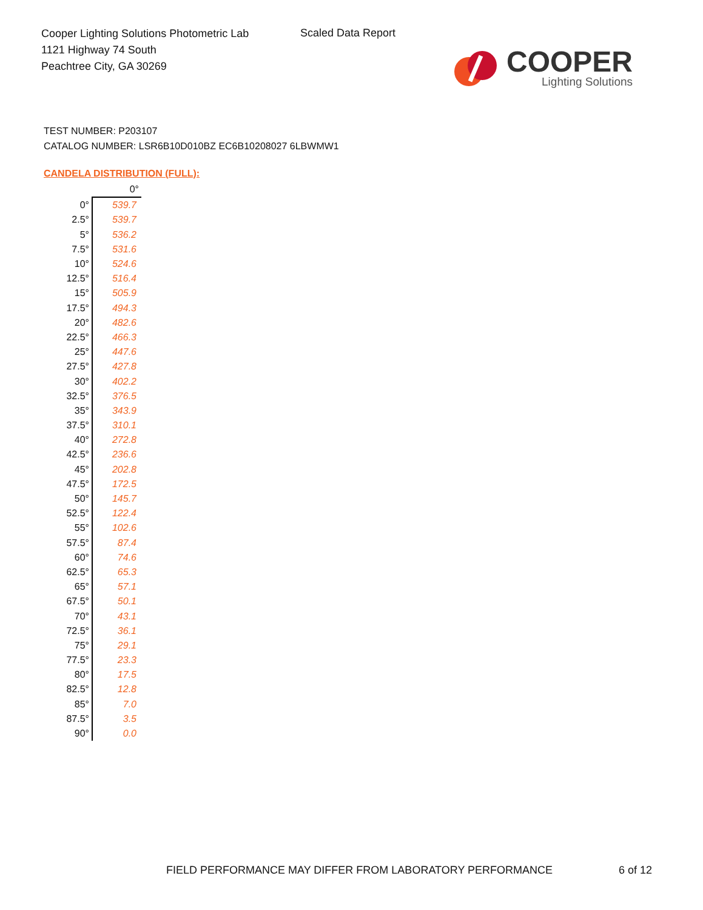Cooper Lighting Solutions Photometric Lab
1121 Highway 74 South
Peachtree City, GA 30269
Scaled Data Report
COOPER
Lighting Solutions
TEST NUMBER: P203107
CATALOG NUMBER: LSR6B10D010BZ EC6B10208027 6LBWMW1
CANDELA DISTRIBUTION (FULL):
| | 0° |
| 0° | 539.7 |
| 2.5° | 539.7 |
| 5° | 536.2 |
| 7.5° | 531.6 |
| 10° | 524.6 |
| 12.5° | 516.4 |
| 15° | 505.9 |
| 17.5° | 494.3 |
| 20° | 482.6 |
| 22.5° | 466.3 |
| 25° | 447.6 |
| 27.5° | 427.8 |
| 30° | 402.2 |
| 32.5° | 376.5 |
| 35° | 343.9 |
| 37.5° | 310.1 |
| 40° | 272.8 |
| 42.5° | 236.6 |
| 45° | 202.8 |
| 47.5° | 172.5 |
| 50° | 145.7 |
| 52.5° | 122.4 |
| 55° | 102.6 |
| 57.5° | 87.4 |
| 60° | 74.6 |
| 62.5° | 65.3 |
| 65° | 57.1 |
| 67.5° | 50.1 |
| 70° | 43.1 |
| 72.5° | 36.1 |
| 75° | 29.1 |
| 77.5° | 23.3 |
| 80° | 17.5 |
| 82.5° | 12.8 |
| 85° | 7.0 |
| 87.5° | 3.5 |
| 90° | 0.0 |
FIELD PERFORMANCE MAY DIFFER FROM LABORATORY PERFORMANCE
6 of 12